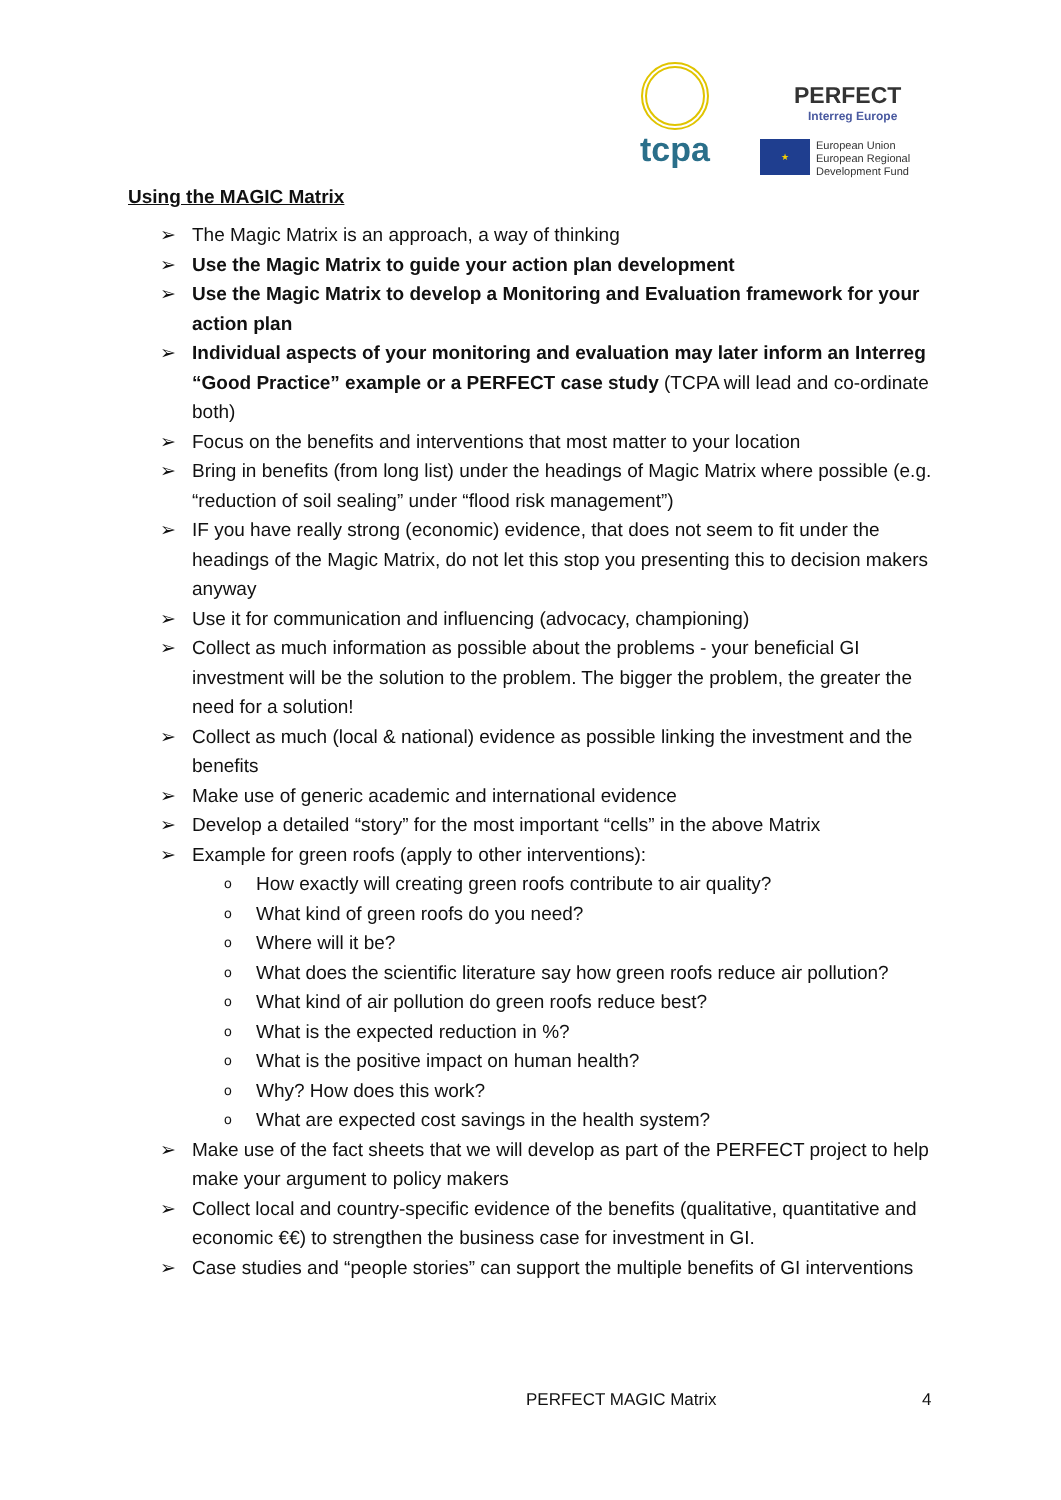tcpa
PERFECT
Interreg Europe
★
European Union
European Regional
Development Fund
Using the MAGIC Matrix
➢ The Magic Matrix is an approach, a way of thinking
➢ Use the Magic Matrix to guide your action plan development
➢ Use the Magic Matrix to develop a Monitoring and Evaluation framework for your action plan
➢ Individual aspects of your monitoring and evaluation may later inform an Interreg “Good Practice” example or a PERFECT case study (TCPA will lead and co-ordinate both)
➢ Focus on the benefits and interventions that most matter to your location
➢ Bring in benefits (from long list) under the headings of Magic Matrix where possible (e.g. “reduction of soil sealing” under “flood risk management”)
➢ IF you have really strong (economic) evidence, that does not seem to fit under the headings of the Magic Matrix, do not let this stop you presenting this to decision makers anyway
➢ Use it for communication and influencing (advocacy, championing)
➢ Collect as much information as possible about the problems - your beneficial GI investment will be the solution to the problem. The bigger the problem, the greater the need for a solution!
➢ Collect as much (local & national) evidence as possible linking the investment and the benefits
➢ Make use of generic academic and international evidence
➢ Develop a detailed “story” for the most important “cells” in the above Matrix
➢ Example for green roofs (apply to other interventions):
o How exactly will creating green roofs contribute to air quality?
o What kind of green roofs do you need?
o Where will it be?
o What does the scientific literature say how green roofs reduce air pollution?
o What kind of air pollution do green roofs reduce best?
o What is the expected reduction in %?
o What is the positive impact on human health?
o Why? How does this work?
o What are expected cost savings in the health system?
➢ Make use of the fact sheets that we will develop as part of the PERFECT project to help make your argument to policy makers
➢ Collect local and country-specific evidence of the benefits (qualitative, quantitative and economic €€) to strengthen the business case for investment in GI.
➢ Case studies and “people stories” can support the multiple benefits of GI interventions
PERFECT MAGIC Matrix 4